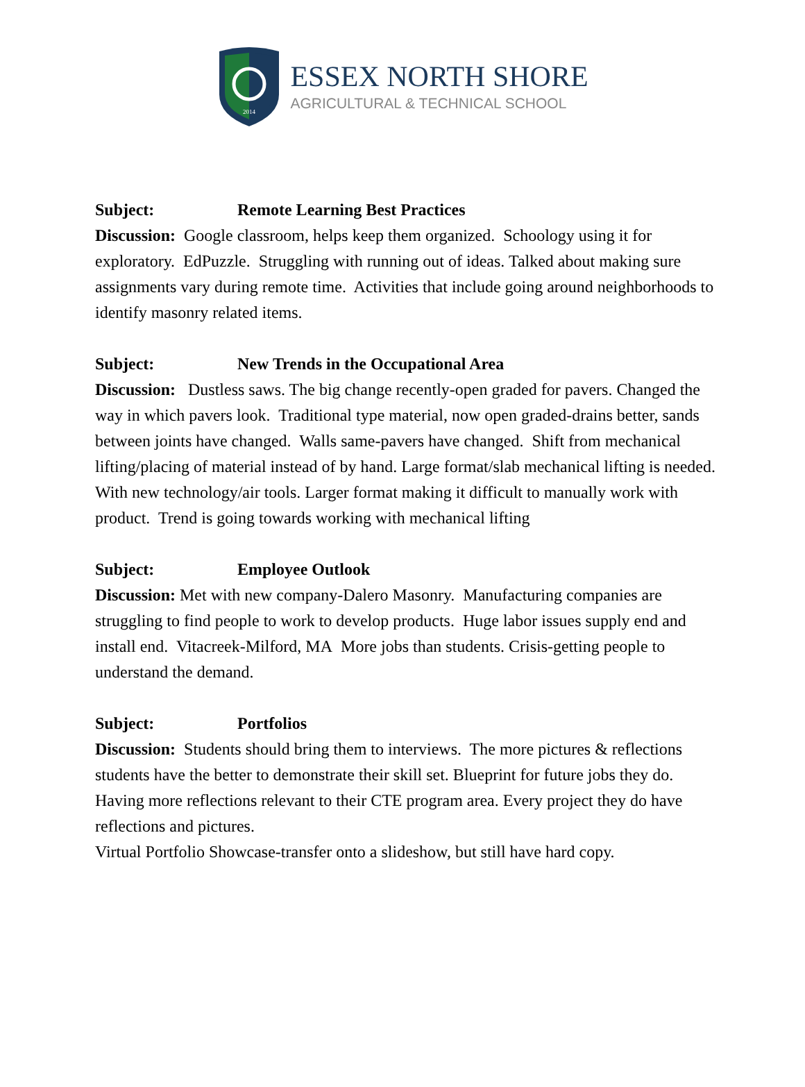2014
ESSEX NORTH SHORE
AGRICULTURAL & TECHNICAL SCHOOL
Subject: Remote Learning Best Practices
Discussion: Google classroom, helps keep them organized. Schoology using it for exploratory. EdPuzzle. Struggling with running out of ideas. Talked about making sure assignments vary during remote time. Activities that include going around neighborhoods to identify masonry related items.
Subject: New Trends in the Occupational Area
Discussion: Dustless saws. The big change recently-open graded for pavers. Changed the way in which pavers look. Traditional type material, now open graded-drains better, sands between joints have changed. Walls same-pavers have changed. Shift from mechanical lifting/placing of material instead of by hand. Large format/slab mechanical lifting is needed. With new technology/air tools. Larger format making it difficult to manually work with product. Trend is going towards working with mechanical lifting
Subject: Employee Outlook
Discussion: Met with new company-Dalero Masonry. Manufacturing companies are struggling to find people to work to develop products. Huge labor issues supply end and install end. Vitacreek-Milford, MA More jobs than students. Crisis-getting people to understand the demand.
Subject: Portfolios
Discussion: Students should bring them to interviews. The more pictures & reflections students have the better to demonstrate their skill set. Blueprint for future jobs they do. Having more reflections relevant to their CTE program area. Every project they do have reflections and pictures.
Virtual Portfolio Showcase-transfer onto a slideshow, but still have hard copy.